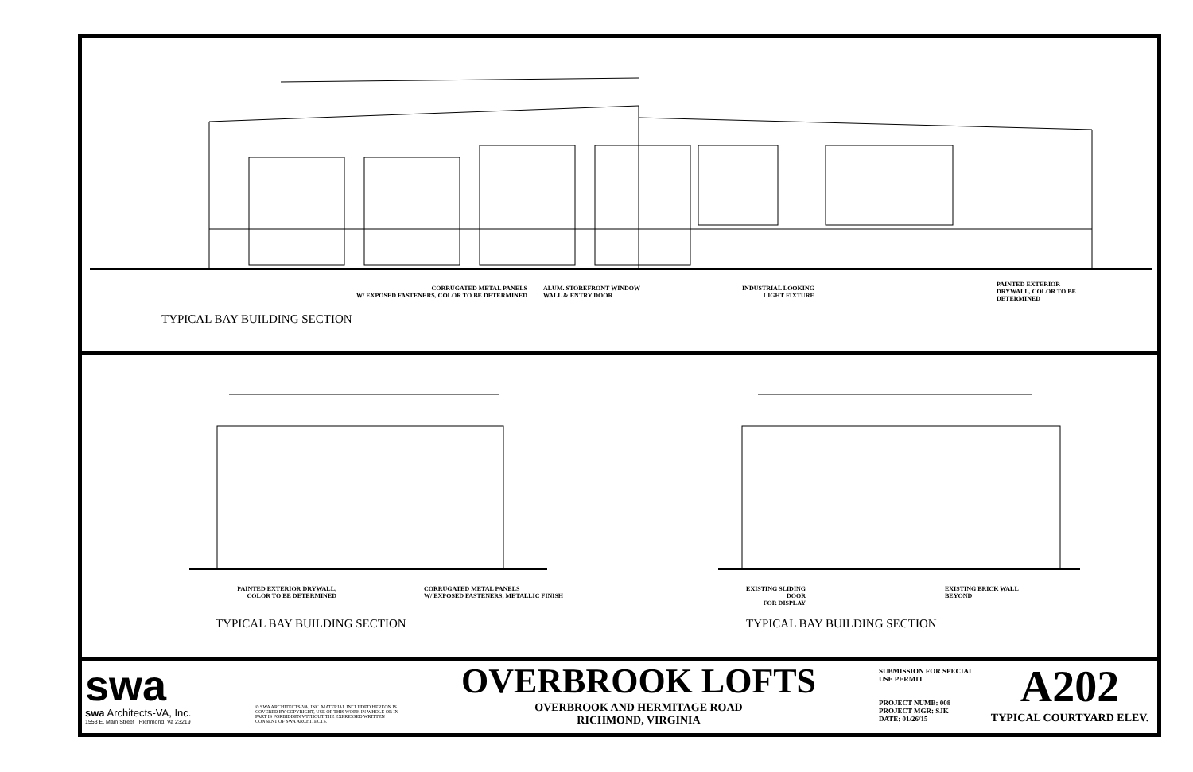CORRUGATED METAL PANELS
W/ EXPOSED FASTENERS, COLOR TO BE DETERMINED
ALUM. STOREFRONT WINDOW
WALL & ENTRY DOOR
INDUSTRIAL LOOKING
LIGHT FIXTURE
PAINTED EXTERIOR
DRYWALL, COLOR TO BE
DETERMINED
TYPICAL BAY BUILDING SECTION
PAINTED EXTERIOR DRYWALL,
COLOR TO BE DETERMINED
CORRUGATED METAL PANELS
W/ EXPOSED FASTENERS, METALLIC FINISH
EXISTING SLIDING DOOR
FOR DISPLAY
EXISTING BRICK WALL
BEYOND
TYPICAL BAY BUILDING SECTION TYPICAL BAY BUILDING SECTION
swa
swa Architects-VA, Inc.
1553 E. Main Street Richmond, Va 23219
© SWA ARCHITECTS-VA, INC. MATERIAL INCLUDED HEREON IS COVERED BY COPYRIGHT, USE OF THIS WORK IN WHOLE OR IN PART IS FORBIDDEN WITHOUT THE EXPRESSED WRITTEN CONSENT OF SWA ARCHITECTS.
OVERBROOK LOFTS
OVERBROOK AND HERMITAGE ROAD
RICHMOND, VIRGINIA
SUBMISSION FOR SPECIAL USE PERMIT
PROJECT NUMB: 008
PROJECT MGR: SJK
DATE: 01/26/15
A202
TYPICAL COURTYARD ELEV.